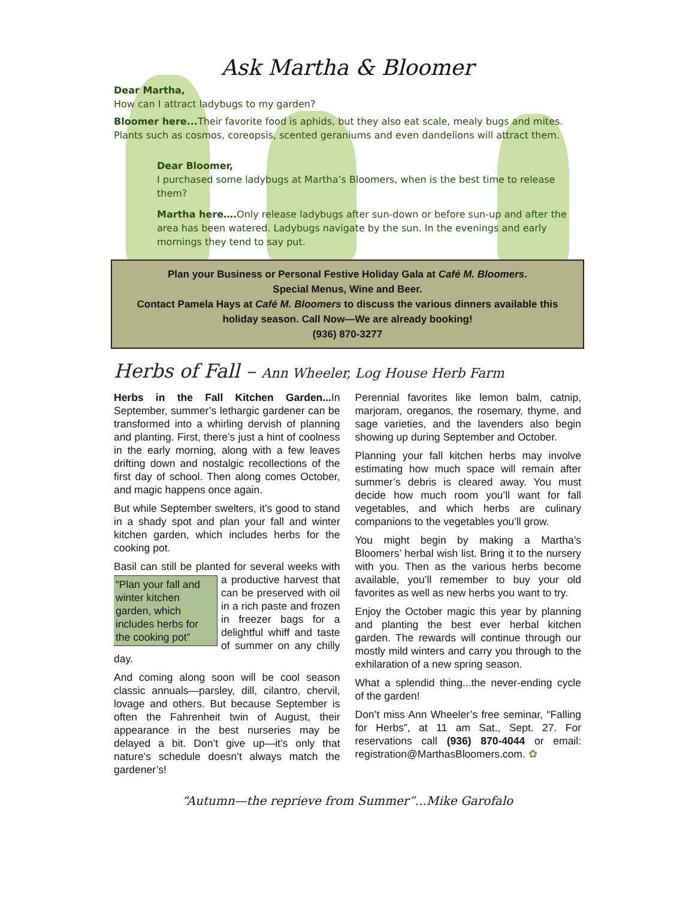Ask Martha & Bloomer
Dear Martha,
How can I attract ladybugs to my garden?
Bloomer here... Their favorite food is aphids, but they also eat scale, mealy bugs and mites. Plants such as cosmos, coreopsis, scented geraniums and even dandelions will attract them.
Dear Bloomer,
I purchased some ladybugs at Martha’s Bloomers, when is the best time to release them?
Martha here…. Only release ladybugs after sun-down or before sun-up and after the area has been watered. Ladybugs navigate by the sun. In the evenings and early mornings they tend to say put.
Plan your Business or Personal Festive Holiday Gala at Café M. Bloomers.
Special Menus, Wine and Beer.
Contact Pamela Hays at Café M. Bloomers to discuss the various dinners available this holiday season. Call Now—We are already booking!
(936) 870-3277
Herbs of Fall – Ann Wheeler, Log House Herb Farm
Herbs in the Fall Kitchen Garden... In September, summer’s lethargic gardener can be transformed into a whirling dervish of planning and planting. First, there’s just a hint of coolness in the early morning, along with a few leaves drifting down and nostalgic recollections of the first day of school. Then along comes October, and magic happens once again.
But while September swelters, it’s good to stand in a shady spot and plan your fall and winter kitchen garden, which includes herbs for the cooking pot.
Basil can still be planted for several weeks “Plan your fall and winter kitchen garden, which includes herbs for the cooking pot” with a productive harvest that can be preserved with oil in a rich paste and frozen in freezer bags for a delightful whiff and taste of summer on any chilly day.
And coming along soon will be cool season classic annuals—parsley, dill, cilantro, chervil, lovage and others. But because September is often the Fahrenheit twin of August, their appearance in the best nurseries may be delayed a bit. Don’t give up—it’s only that nature’s schedule doesn’t always match the gardener’s!
Perennial favorites like lemon balm, catnip, marjoram, oreganos, the rosemary, thyme, and sage varieties, and the lavenders also begin showing up during September and October.
Planning your fall kitchen herbs may involve estimating how much space will remain after summer’s debris is cleared away. You must decide how much room you’ll want for fall vegetables, and which herbs are culinary companions to the vegetables you’ll grow.
You might begin by making a Martha’s Bloomers’ herbal wish list. Bring it to the nursery with you. Then as the various herbs become available, you’ll remember to buy your old favorites as well as new herbs you want to try.
Enjoy the October magic this year by planning and planting the best ever herbal kitchen garden. The rewards will continue through our mostly mild winters and carry you through to the exhilaration of a new spring season.
What a splendid thing...the never-ending cycle of the garden!
Don’t miss Ann Wheeler’s free seminar, “Falling for Herbs”, at 11 am Sat., Sept. 27. For reservations call (936) 870-4044 or email: registration@MarthasBloomers.com. ✿
“Autumn—the reprieve from Summer”...Mike Garofalo